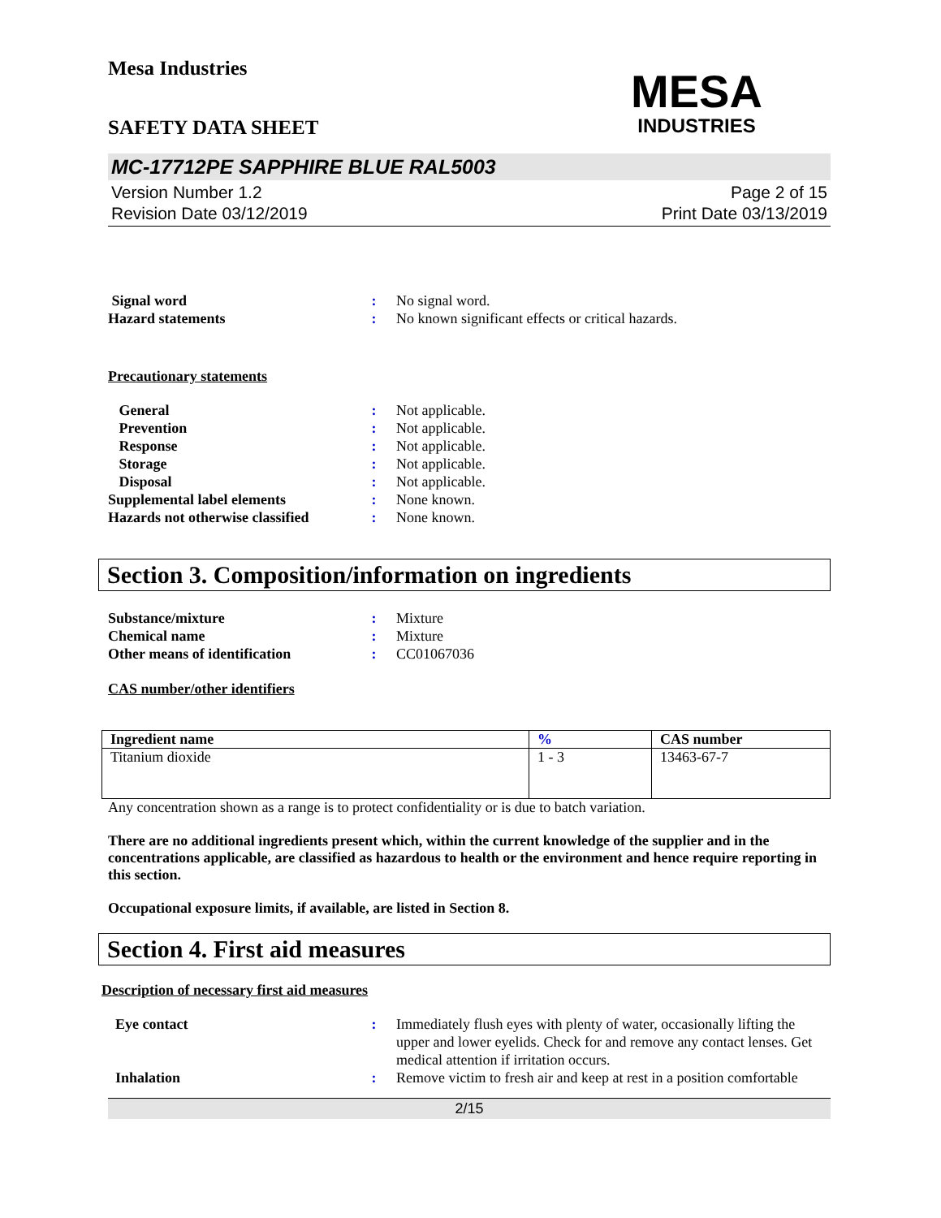Mesa Industries
MESA
INDUSTRIES
SAFETY DATA SHEET
MC-17712PE SAPPHIRE BLUE RAL5003
Version Number 1.2
Revision Date 03/12/2019
Page 2 of 15
Print Date 03/13/2019
Signal word : No signal word.
Hazard statements : No known significant effects or critical hazards.
Precautionary statements
General : Not applicable.
Prevention : Not applicable.
Response : Not applicable.
Storage : Not applicable.
Disposal : Not applicable.
Supplemental label elements : None known.
Hazards not otherwise classified
: None known.
Section 3. Composition/information on ingredients
Substance/mixture : Mixture
Chemical name : Mixture
Other means of identification
: CC01067036
CAS number/other identifiers
| Ingredient name | % | CAS number |
| --- | --- | --- |
| Titanium dioxide | 1 - 3 | 13463-67-7 |
Any concentration shown as a range is to protect confidentiality or is due to batch variation.
There are no additional ingredients present which, within the current knowledge of the supplier and in the concentrations applicable, are classified as hazardous to health or the environment and hence require reporting in this section.
Occupational exposure limits, if available, are listed in Section 8.
Section 4. First aid measures
Description of necessary first aid measures
Eye contact : Immediately flush eyes with plenty of water, occasionally lifting the upper and lower eyelids. Check for and remove any contact lenses. Get medical attention if irritation occurs.
Inhalation : Remove victim to fresh air and keep at rest in a position comfortable
2/15